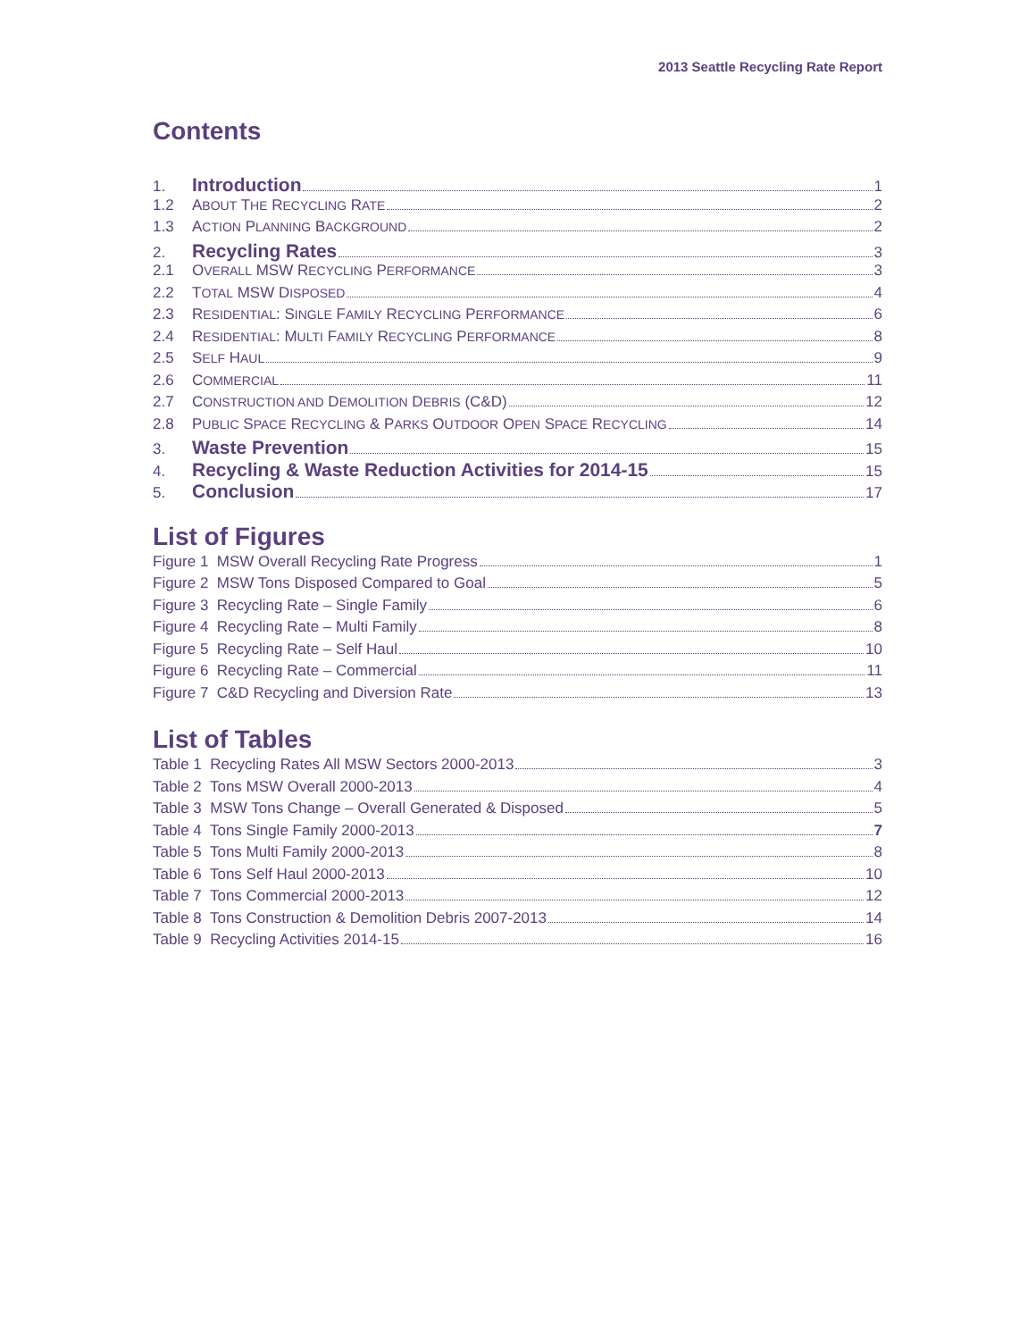2013 Seattle Recycling Rate Report
Contents
1. Introduction 1
1.2 ABOUT THE RECYCLING RATE 2
1.3 ACTION PLANNING BACKGROUND 2
2. Recycling Rates 3
2.1 OVERALL MSW RECYCLING PERFORMANCE 3
2.2 TOTAL MSW DISPOSED 4
2.3 RESIDENTIAL: SINGLE FAMILY RECYCLING PERFORMANCE 6
2.4 RESIDENTIAL: MULTI FAMILY RECYCLING PERFORMANCE 8
2.5 SELF HAUL 9
2.6 COMMERCIAL 11
2.7 CONSTRUCTION AND DEMOLITION DEBRIS (C&D) 12
2.8 PUBLIC SPACE RECYCLING & PARKS OUTDOOR OPEN SPACE RECYCLING 14
3. Waste Prevention 15
4. Recycling & Waste Reduction Activities for 2014-15 15
5. Conclusion 17
List of Figures
Figure 1 MSW Overall Recycling Rate Progress 1
Figure 2 MSW Tons Disposed Compared to Goal 5
Figure 3 Recycling Rate – Single Family 6
Figure 4 Recycling Rate – Multi Family 8
Figure 5 Recycling Rate – Self Haul 10
Figure 6 Recycling Rate – Commercial 11
Figure 7 C&D Recycling and Diversion Rate 13
List of Tables
Table 1 Recycling Rates All MSW Sectors 2000-2013 3
Table 2 Tons MSW Overall 2000-2013 4
Table 3 MSW Tons Change – Overall Generated & Disposed 5
Table 4 Tons Single Family 2000-2013 7
Table 5 Tons Multi Family 2000-2013 8
Table 6 Tons Self Haul 2000-2013 10
Table 7 Tons Commercial 2000-2013 12
Table 8 Tons Construction & Demolition Debris 2007-2013 14
Table 9 Recycling Activities 2014-15 16